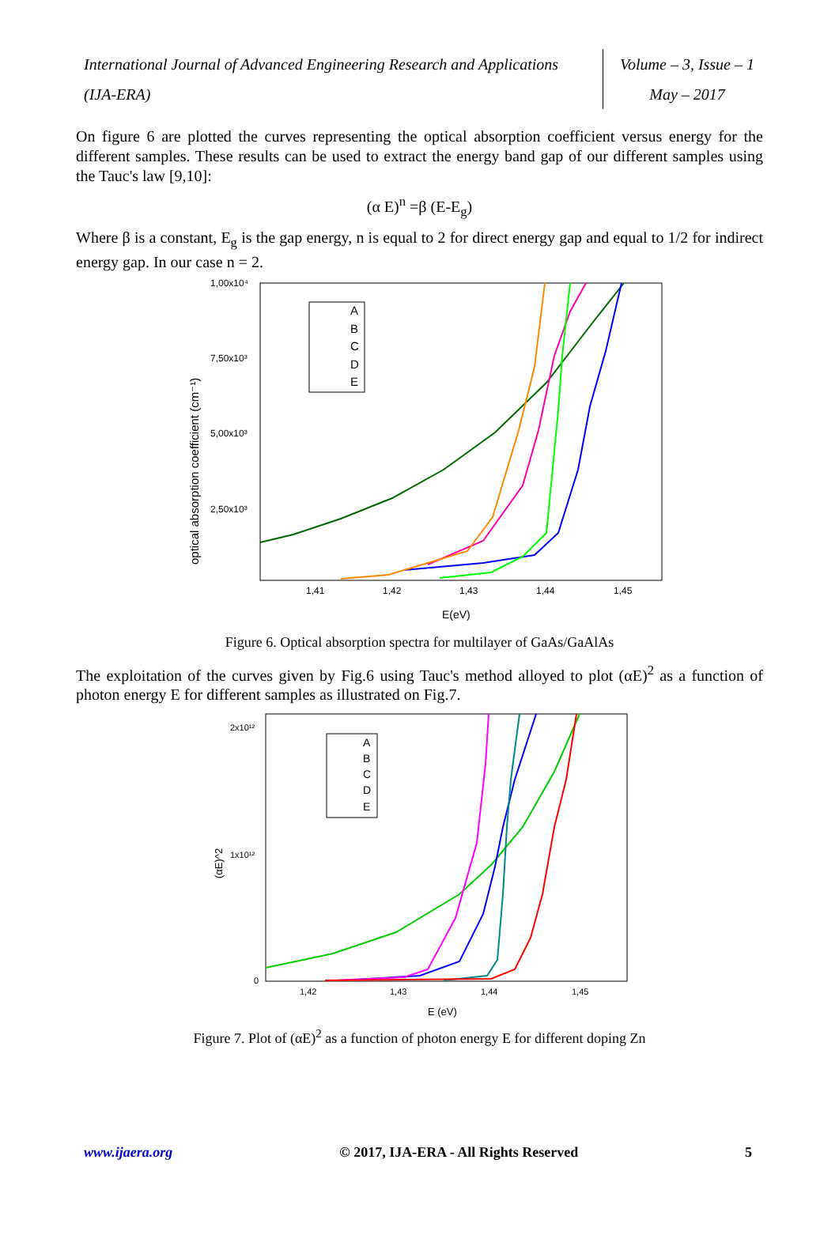International Journal of Advanced Engineering Research and Applications
(IJA-ERA)
Volume – 3, Issue – 1
May – 2017
On figure 6 are plotted the curves representing the optical absorption coefficient versus energy for the different samples. These results can be used to extract the energy band gap of our different samples using the Tauc's law [9,10]:
(α E)<sup>n</sup> =β (E-E<sub>g</sub>)
Where β is a constant, E<sub>g</sub> is the gap energy, n is equal to 2 for direct energy gap and equal to 1/2 for indirect energy gap. In our case n = 2.
1,00x10⁴
7,50x10³
5,00x10³
2,50x10³
1,41
1,42
1,43
1,44
1,45
E(eV)
optical absorption coefficient (cm⁻¹)
A
B
C
D
E
Figure 6. Optical absorption spectra for multilayer of GaAs/GaAlAs
The exploitation of the curves given by Fig.6 using Tauc's method alloyed to plot (αE)<sup>2</sup> as a function of photon energy E for different samples as illustrated on Fig.7.
2x10¹²
1x10¹²
0
1,42
1,43
1,44
1,45
E (eV)
(αE)^2
A
B
C
D
E
Figure 7. Plot of (αE)<sup>2</sup> as a function of photon energy E for different doping Zn
www.ijaera.org © 2017, IJA-ERA - All Rights Reserved 5